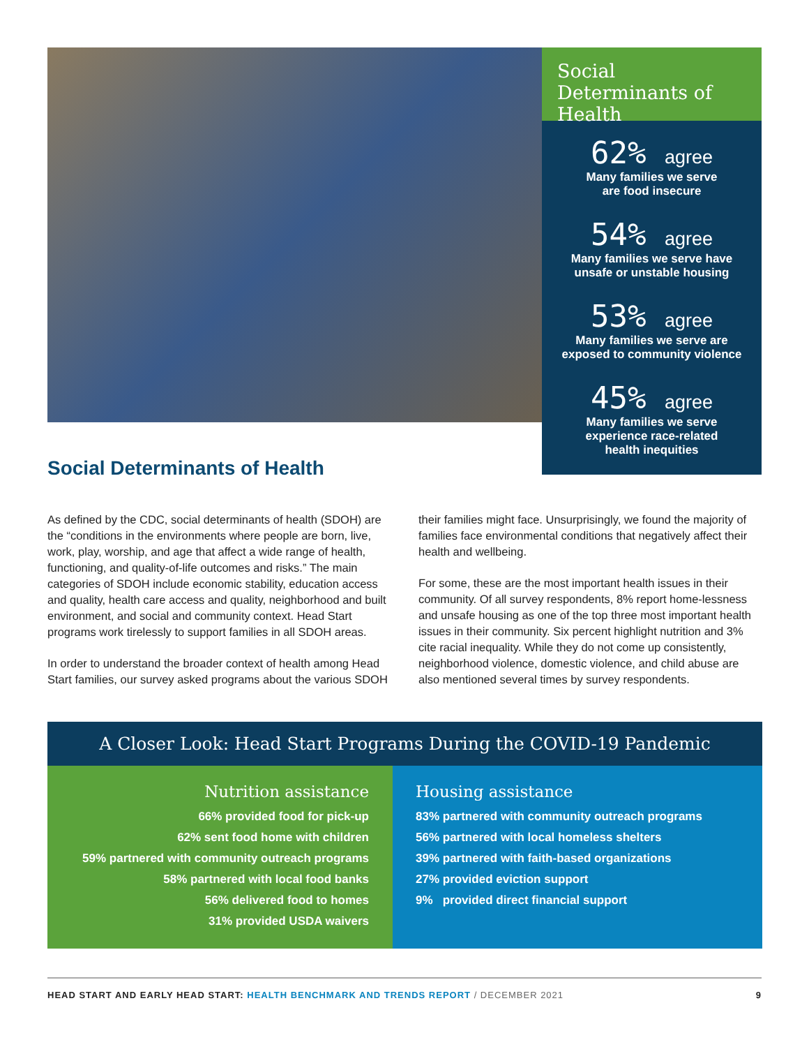Social Determinants of Health
62% agree
Many families we serve
are food insecure
54% agree
Many families we serve have
unsafe or unstable housing
53% agree
Many families we serve are
exposed to community violence
45% agree
Many families we serve
experience race-related
health inequities
Social Determinants of Health
As defined by the CDC, social determinants of health (SDOH) are the “conditions in the environments where people are born, live, work, play, worship, and age that affect a wide range of health, functioning, and quality-of-life outcomes and risks.” The main categories of SDOH include economic stability, education access and quality, health care access and quality, neighborhood and built environment, and social and community context. Head Start programs work tirelessly to support families in all SDOH areas.
In order to understand the broader context of health among Head Start families, our survey asked programs about the various SDOH their families might face. Unsurprisingly, we found the majority of families face environmental conditions that negatively affect their health and wellbeing.
For some, these are the most important health issues in their community. Of all survey respondents, 8% report home-lessness and unsafe housing as one of the top three most important health issues in their community. Six percent highlight nutrition and 3% cite racial inequality. While they do not come up consistently, neighborhood violence, domestic violence, and child abuse are also mentioned several times by survey respondents.
A Closer Look: Head Start Programs During the COVID-19 Pandemic
Nutrition assistance
66% provided food for pick-up
62% sent food home with children
59% partnered with community outreach programs
58% partnered with local food banks
56% delivered food to homes
31% provided USDA waivers
Housing assistance
83% partnered with community outreach programs
56% partnered with local homeless shelters
39% partnered with faith-based organizations
27% provided eviction support
9% provided direct financial support
HEAD START AND EARLY HEAD START: HEALTH BENCHMARK AND TRENDS REPORT / DECEMBER 2021
9